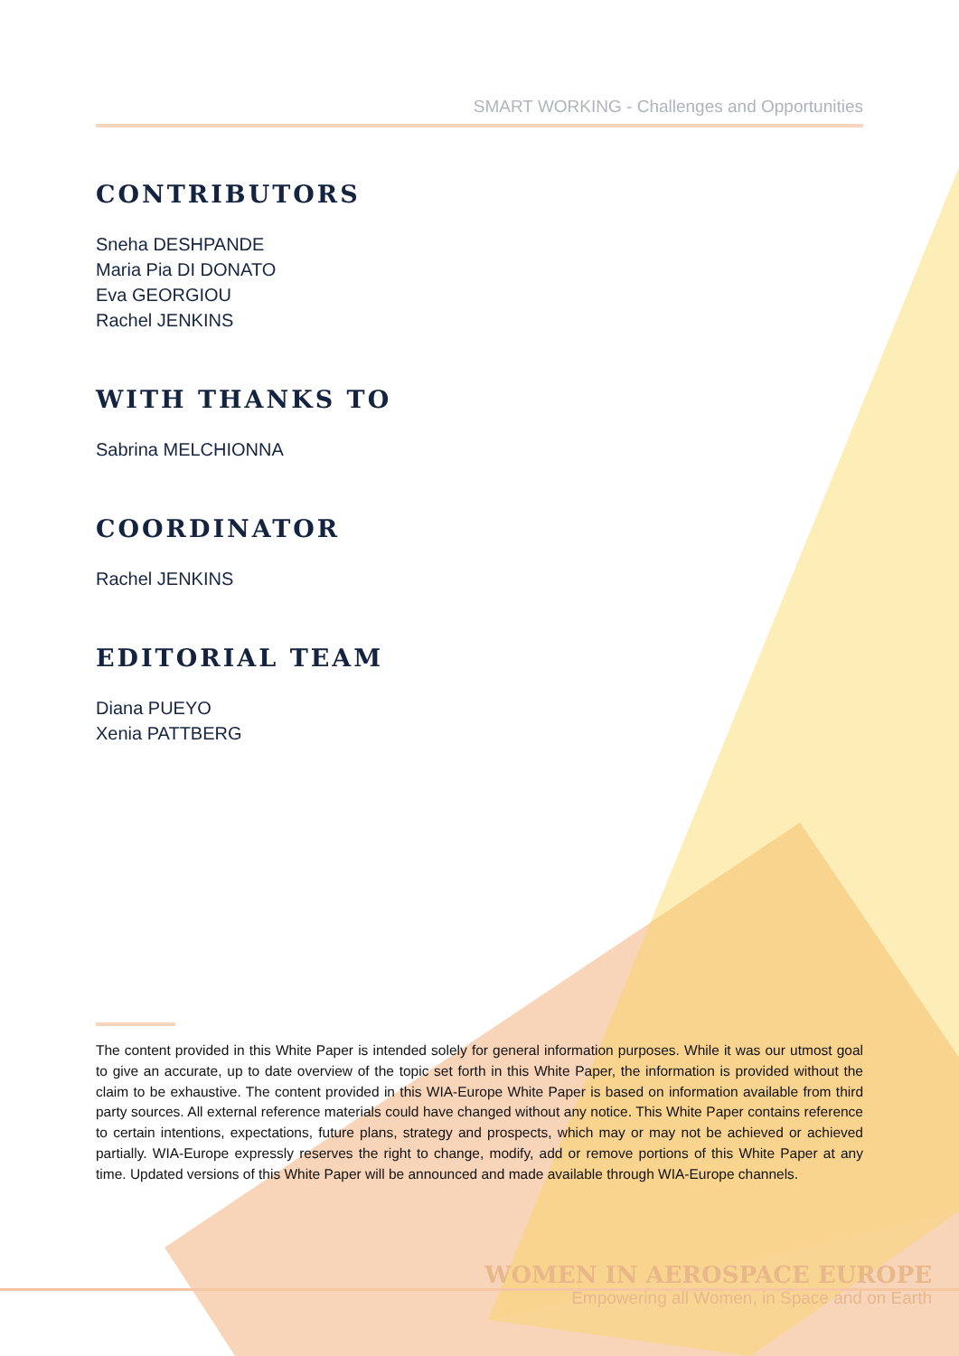SMART WORKING - Challenges and Opportunities
CONTRIBUTORS
Sneha DESHPANDE
Maria Pia DI DONATO
Eva GEORGIOU
Rachel JENKINS
WITH THANKS TO
Sabrina MELCHIONNA
COORDINATOR
Rachel JENKINS
EDITORIAL TEAM
Diana PUEYO
Xenia PATTBERG
The content provided in this White Paper is intended solely for general information purposes. While it was our utmost goal to give an accurate, up to date overview of the topic set forth in this White Paper, the information is provided without the claim to be exhaustive. The content provided in this WIA-Europe White Paper is based on information available from third party sources. All external reference materials could have changed without any notice. This White Paper contains reference to certain intentions, expectations, future plans, strategy and prospects, which may or may not be achieved or achieved partially. WIA-Europe expressly reserves the right to change, modify, add or remove portions of this White Paper at any time. Updated versions of this White Paper will be announced and made available through WIA-Europe channels.
WOMEN IN AEROSPACE EUROPE
Empowering all Women, in Space and on Earth